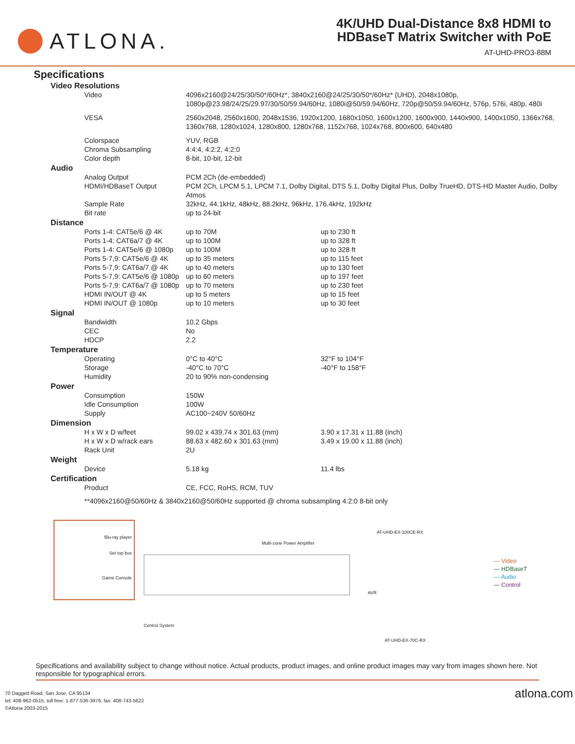ATLONA.
4K/UHD Dual-Distance 8x8 HDMI to
HDBaseT Matrix Switcher with PoE
AT-UHD-PRO3-88M
Specifications
| Video Resolutions | | |
| Video | 4096x2160@24/25/30/50*/60Hz*, 3840x2160@24/25/30/50*/60Hz* (UHD), 2048x1080p, 1080p@23.98/24/25/29.97/30/50/59.94/60Hz, 1080i@50/59.94/60Hz, 720p@50/59.94/60Hz, 576p, 576i, 480p, 480i | |
| VESA | 2560x2048, 2560x1600, 2048x1536, 1920x1200, 1680x1050, 1600x1200, 1600x900, 1440x900, 1400x1050, 1366x768, 1360x768, 1280x1024, 1280x800, 1280x768, 1152x768, 1024x768, 800x600, 640x480 | |
| Colorspace | YUV, RGB | |
| Chroma Subsampling | 4:4:4, 4:2:2, 4:2:0 | |
| Color depth | 8-bit, 10-bit, 12-bit | |
| Audio | | |
| Analog Output | PCM 2Ch (de-embedded) | |
| HDMI/HDBaseT Output | PCM 2Ch, LPCM 5.1, LPCM 7.1, Dolby Digital, DTS 5.1, Dolby Digital Plus, Dolby TrueHD, DTS-HD Master Audio, Dolby Atmos | |
| Sample Rate | 32kHz, 44.1kHz, 48kHz, 88.2kHz, 96kHz, 176.4kHz, 192kHz | |
| Bit rate | up to 24-bit | |
| Distance | | |
| Ports 1-4: CAT5e/6 @ 4K | up to 70M | up to 230 ft |
| Ports 1-4: CAT6a/7 @ 4K | up to 100M | up to 328 ft |
| Ports 1-4: CAT5e/6 @ 1080p | up to 100M | up to 328 ft |
| Ports 5-7,9: CAT5e/6 @ 4K | up to 35 meters | up to 115 feet |
| Ports 5-7,9: CAT6a/7 @ 4K | up to 40 meters | up to 130 feet |
| Ports 5-7,9: CAT5e/6 @ 1080p | up to 60 meters | up to 197 feet |
| Ports 5-7,9: CAT6a/7 @ 1080p | up to 70 meters | up to 230 feet |
| HDMI IN/OUT @ 4K | up to 5 meters | up to 15 feet |
| HDMI IN/OUT @ 1080p | up to 10 meters | up to 30 feet |
| Signal | | |
| Bandwidth | 10.2 Gbps | |
| CEC | No | |
| HDCP | 2.2 | |
| Temperature | | |
| Operating | 0°C to 40°C | 32°F to 104°F |
| Storage | -40°C to 70°C | -40°F to 158°F |
| Humidity | 20 to 90% non-condensing | |
| Power | | |
| Consumption | 150W | |
| Idle Consumption | 100W | |
| Supply | AC100~240V 50/60Hz | |
| Dimension | | |
| H x W x D w/feet | 99.02 x 439.74 x 301.63 (mm) | 3.90 x 17.31 x 11.88 (inch) |
| H x W x D w/rack ears | 88.63 x 482.60 x 301.63 (mm) | 3.49 x 19.00 x 11.88 (inch) |
| Rack Unit | 2U | |
| Weight | | |
| Device | 5.18 kg | 11.4 lbs |
| Certification | | |
| Product | CE, FCC, RoHS, RCM, TUV | |
**4096x2160@50/60Hz & 3840x2160@50/60Hz supported @ chroma subsampling 4:2:0 8-bit only
Blu-ray player
Set top box
Game Console
Multi-zone Power Amplifier
AT-UHD-EX-100CE-RX
AVR
Control System
AT-UHD-EX-70C-RX
— Video
— HDBaseT
— Audio
— Control
Specifications and availability subject to change without notice. Actual products, product images, and online product images may vary from images shown here. Not responsible for typographical errors.
70 Daggett Road, San Jose, CA 95134
tel: 408-962-0515, toll free: 1-877-536-3976, fax: 408-743-5622
©Atlona 2003-2015
atlona.com